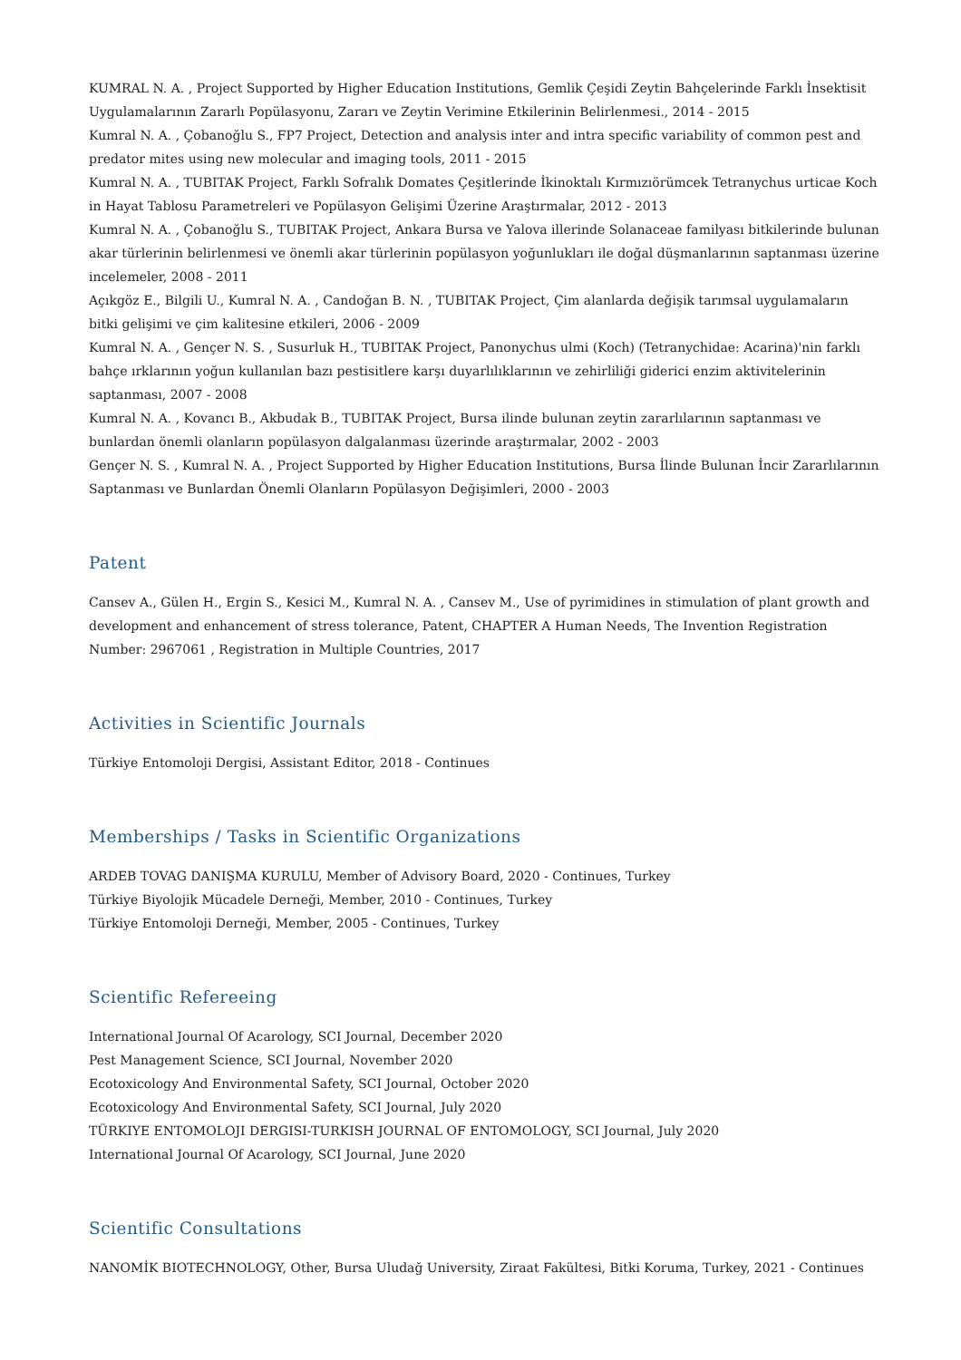KUMRAL N. A. , Project Supported by Higher Education Institutions, Gemlik Çeşidi Zeytin Bahçelerinde Farklı İnsektisit Uygulamalarının Zararlı Popülasyonu, Zararı ve Zeytin Verimine Etkilerinin Belirlenmesi., 2014 - 2015
Kumral N. A. , Çobanoğlu S., FP7 Project, Detection and analysis inter and intra specific variability of common pest and predator mites using new molecular and imaging tools, 2011 - 2015
Kumral N. A. , TUBITAK Project, Farklı Sofralık Domates Çeşitlerinde İkinoktalı Kırmızıörümcek Tetranychus urticae Koch in Hayat Tablosu Parametreleri ve Popülasyon Gelişimi Üzerine Araştırmalar, 2012 - 2013
Kumral N. A. , Çobanoğlu S., TUBITAK Project, Ankara Bursa ve Yalova illerinde Solanaceae familyası bitkilerinde bulunan akar türlerinin belirlenmesi ve önemli akar türlerinin popülasyon yoğunlukları ile doğal düşmanlarının saptanması üzerine incelemeler, 2008 - 2011
Açıkgöz E., Bilgili U., Kumral N. A. , Candoğan B. N. , TUBITAK Project, Çim alanlarda değişik tarımsal uygulamaların bitki gelişimi ve çim kalitesine etkileri, 2006 - 2009
Kumral N. A. , Gençer N. S. , Susurluk H., TUBITAK Project, Panonychus ulmi (Koch) (Tetranychidae: Acarina)'nin farklı bahçe ırklarının yoğun kullanılan bazı pestisitlere karşı duyarlılıklarının ve zehirliliği giderici enzim aktivitelerinin saptanması, 2007 - 2008
Kumral N. A. , Kovancı B., Akbudak B., TUBITAK Project, Bursa ilinde bulunan zeytin zararlılarının saptanması ve bunlardan önemli olanların popülasyon dalgalanması üzerinde araştırmalar, 2002 - 2003
Gençer N. S. , Kumral N. A. , Project Supported by Higher Education Institutions, Bursa İlinde Bulunan İncir Zararlılarının Saptanması ve Bunlardan Önemli Olanların Popülasyon Değişimleri, 2000 - 2003
Patent
Cansev A., Gülen H., Ergin S., Kesici M., Kumral N. A. , Cansev M., Use of pyrimidines in stimulation of plant growth and development and enhancement of stress tolerance, Patent, CHAPTER A Human Needs, The Invention Registration Number: 2967061 , Registration in Multiple Countries, 2017
Activities in Scientific Journals
Türkiye Entomoloji Dergisi, Assistant Editor, 2018 - Continues
Memberships / Tasks in Scientific Organizations
ARDEB TOVAG DANIŞMA KURULU, Member of Advisory Board, 2020 - Continues, Turkey
Türkiye Biyolojik Mücadele Derneği, Member, 2010 - Continues, Turkey
Türkiye Entomoloji Derneği, Member, 2005 - Continues, Turkey
Scientific Refereeing
International Journal Of Acarology, SCI Journal, December 2020
Pest Management Science, SCI Journal, November 2020
Ecotoxicology And Environmental Safety, SCI Journal, October 2020
Ecotoxicology And Environmental Safety, SCI Journal, July 2020
TÜRKIYE ENTOMOLOJI DERGISI-TURKISH JOURNAL OF ENTOMOLOGY, SCI Journal, July 2020
International Journal Of Acarology, SCI Journal, June 2020
Scientific Consultations
NANOMİK BIOTECHNOLOGY, Other, Bursa Uludağ University, Ziraat Fakültesi, Bitki Koruma, Turkey, 2021 - Continues